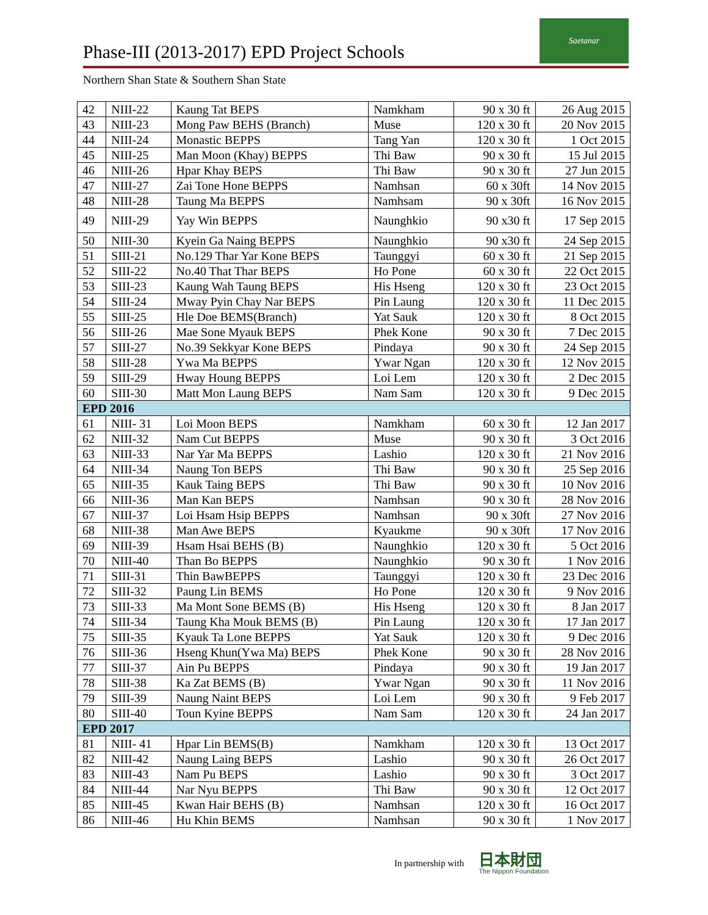Phase-III (2013-2017) EPD Project Schools
Saetanar
Northern Shan State & Southern Shan State
| 42 | NIII-22 | Kaung Tat BEPS | Namkham | 90 x 30 ft | 26 Aug 2015 |
| 43 | NIII-23 | Mong Paw BEHS (Branch) | Muse | 120 x 30 ft | 20 Nov 2015 |
| 44 | NIII-24 | Monastic BEPPS | Tang Yan | 120 x 30 ft | 1 Oct 2015 |
| 45 | NIII-25 | Man Moon (Khay) BEPPS | Thi Baw | 90 x 30 ft | 15 Jul 2015 |
| 46 | NIII-26 | Hpar Khay BEPS | Thi Baw | 90 x 30 ft | 27 Jun 2015 |
| 47 | NIII-27 | Zai Tone Hone BEPPS | Namhsan | 60 x 30ft | 14 Nov 2015 |
| 48 | NIII-28 | Taung Ma BEPPS | Namhsam | 90 x 30ft | 16 Nov 2015 |
| 49 | NIII-29 | Yay Win BEPPS | Naunghkio | 90 x30 ft | 17 Sep 2015 |
| 50 | NIII-30 | Kyein Ga Naing BEPPS | Naunghkio | 90 x30 ft | 24 Sep 2015 |
| 51 | SIII-21 | No.129 Thar Yar Kone BEPS | Taunggyi | 60 x 30 ft | 21 Sep 2015 |
| 52 | SIII-22 | No.40 That Thar BEPS | Ho Pone | 60 x 30 ft | 22 Oct 2015 |
| 53 | SIII-23 | Kaung Wah Taung BEPS | His Hseng | 120 x 30 ft | 23 Oct 2015 |
| 54 | SIII-24 | Mway Pyin Chay Nar BEPS | Pin Laung | 120 x 30 ft | 11 Dec 2015 |
| 55 | SIII-25 | Hle Doe BEMS(Branch) | Yat Sauk | 120 x 30 ft | 8 Oct 2015 |
| 56 | SIII-26 | Mae Sone Myauk BEPS | Phek Kone | 90 x 30 ft | 7 Dec 2015 |
| 57 | SIII-27 | No.39 Sekkyar Kone BEPS | Pindaya | 90 x 30 ft | 24 Sep 2015 |
| 58 | SIII-28 | Ywa Ma BEPPS | Ywar Ngan | 120 x 30 ft | 12 Nov 2015 |
| 59 | SIII-29 | Hway Houng BEPPS | Loi Lem | 120 x 30 ft | 2 Dec 2015 |
| 60 | SIII-30 | Matt Mon Laung BEPS | Nam Sam | 120 x 30 ft | 9 Dec 2015 |
| EPD 2016 | | | | | |
| 61 | NIII- 31 | Loi Moon BEPS | Namkham | 60 x 30 ft | 12 Jan 2017 |
| 62 | NIII-32 | Nam Cut BEPPS | Muse | 90 x 30 ft | 3 Oct 2016 |
| 63 | NIII-33 | Nar Yar Ma BEPPS | Lashio | 120 x 30 ft | 21 Nov 2016 |
| 64 | NIII-34 | Naung Ton BEPS | Thi Baw | 90 x 30 ft | 25 Sep 2016 |
| 65 | NIII-35 | Kauk Taing BEPS | Thi Baw | 90 x 30 ft | 10 Nov 2016 |
| 66 | NIII-36 | Man Kan BEPS | Namhsan | 90 x 30 ft | 28 Nov 2016 |
| 67 | NIII-37 | Loi Hsam Hsip BEPPS | Namhsan | 90 x 30ft | 27 Nov 2016 |
| 68 | NIII-38 | Man Awe BEPS | Kyaukme | 90 x 30ft | 17 Nov 2016 |
| 69 | NIII-39 | Hsam Hsai BEHS (B) | Naunghkio | 120 x 30 ft | 5 Oct 2016 |
| 70 | NIII-40 | Than Bo BEPPS | Naunghkio | 90 x 30 ft | 1 Nov 2016 |
| 71 | SIII-31 | Thin BawBEPPS | Taunggyi | 120 x 30 ft | 23 Dec 2016 |
| 72 | SIII-32 | Paung Lin BEMS | Ho Pone | 120 x 30 ft | 9 Nov 2016 |
| 73 | SIII-33 | Ma Mont Sone BEMS (B) | His Hseng | 120 x 30 ft | 8 Jan 2017 |
| 74 | SIII-34 | Taung Kha Mouk BEMS (B) | Pin Laung | 120 x 30 ft | 17 Jan 2017 |
| 75 | SIII-35 | Kyauk Ta Lone BEPPS | Yat Sauk | 120 x 30 ft | 9 Dec 2016 |
| 76 | SIII-36 | Hseng Khun(Ywa Ma) BEPS | Phek Kone | 90 x 30 ft | 28 Nov 2016 |
| 77 | SIII-37 | Ain Pu BEPPS | Pindaya | 90 x 30 ft | 19 Jan 2017 |
| 78 | SIII-38 | Ka Zat BEMS (B) | Ywar Ngan | 90 x 30 ft | 11 Nov 2016 |
| 79 | SIII-39 | Naung Naint BEPS | Loi Lem | 90 x 30 ft | 9 Feb 2017 |
| 80 | SIII-40 | Toun Kyine BEPPS | Nam Sam | 120 x 30 ft | 24 Jan 2017 |
| EPD 2017 | | | | | |
| 81 | NIII- 41 | Hpar Lin BEMS(B) | Namkham | 120 x 30 ft | 13 Oct 2017 |
| 82 | NIII-42 | Naung Laing BEPS | Lashio | 90 x 30 ft | 26 Oct 2017 |
| 83 | NIII-43 | Nam Pu BEPS | Lashio | 90 x 30 ft | 3 Oct 2017 |
| 84 | NIII-44 | Nar Nyu BEPPS | Thi Baw | 90 x 30 ft | 12 Oct 2017 |
| 85 | NIII-45 | Kwan Hair BEHS (B) | Namhsan | 120 x 30 ft | 16 Oct 2017 |
| 86 | NIII-46 | Hu Khin BEMS | Namhsan | 90 x 30 ft | 1 Nov 2017 |
In partnership with
日本財団
The Nippon Foundation